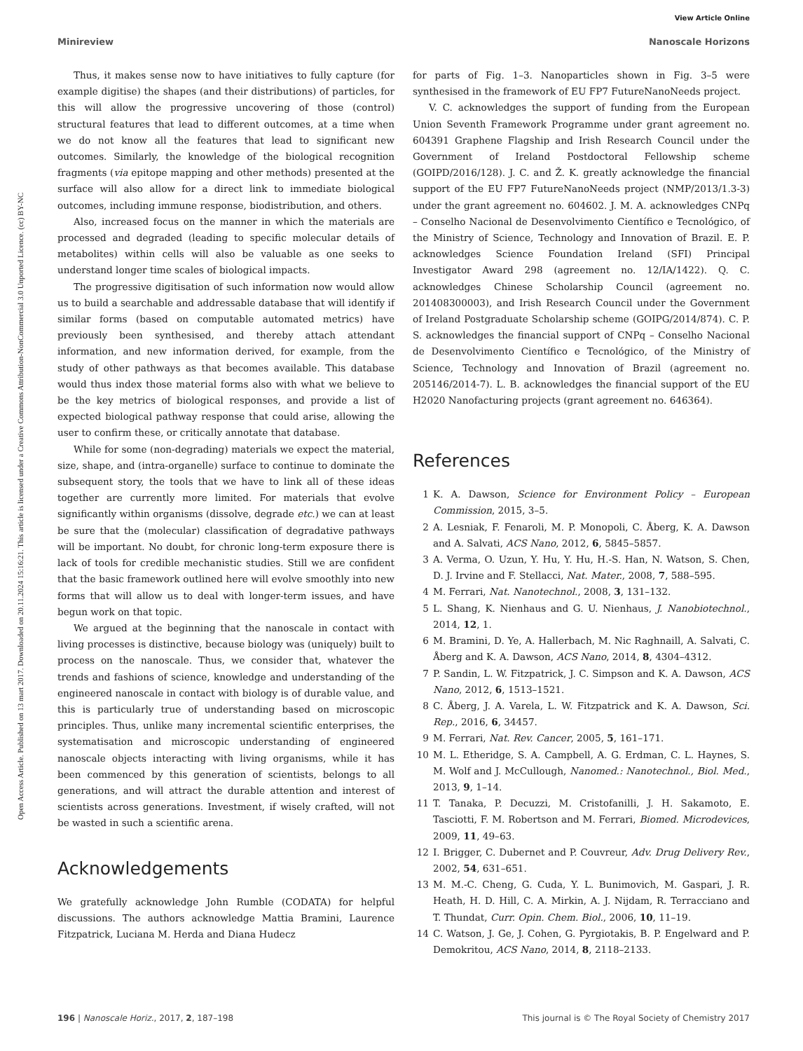Open Access Article. Published on 13 mart 2017. Downloaded on 20.11.2024 15:16:21. This article is licensed under a Creative Commons Attribution-NonCommercial 3.0 Unported Licence. (cc) BY-NC
View Article Online
Minireview Nanoscale Horizons
Thus, it makes sense now to have initiatives to fully capture (for example digitise) the shapes (and their distributions) of particles, for this will allow the progressive uncovering of those (control) structural features that lead to different outcomes, at a time when we do not know all the features that lead to significant new outcomes. Similarly, the knowledge of the biological recognition fragments (via epitope mapping and other methods) presented at the surface will also allow for a direct link to immediate biological outcomes, including immune response, biodistribution, and others.
Also, increased focus on the manner in which the materials are processed and degraded (leading to specific molecular details of metabolites) within cells will also be valuable as one seeks to understand longer time scales of biological impacts.
The progressive digitisation of such information now would allow us to build a searchable and addressable database that will identify if similar forms (based on computable automated metrics) have previously been synthesised, and thereby attach attendant information, and new information derived, for example, from the study of other pathways as that becomes available. This database would thus index those material forms also with what we believe to be the key metrics of biological responses, and provide a list of expected biological pathway response that could arise, allowing the user to confirm these, or critically annotate that database.
While for some (non-degrading) materials we expect the material, size, shape, and (intra-organelle) surface to continue to dominate the subsequent story, the tools that we have to link all of these ideas together are currently more limited. For materials that evolve significantly within organisms (dissolve, degrade etc.) we can at least be sure that the (molecular) classification of degradative pathways will be important. No doubt, for chronic long-term exposure there is lack of tools for credible mechanistic studies. Still we are confident that the basic framework outlined here will evolve smoothly into new forms that will allow us to deal with longer-term issues, and have begun work on that topic.
We argued at the beginning that the nanoscale in contact with living processes is distinctive, because biology was (uniquely) built to process on the nanoscale. Thus, we consider that, whatever the trends and fashions of science, knowledge and understanding of the engineered nanoscale in contact with biology is of durable value, and this is particularly true of understanding based on microscopic principles. Thus, unlike many incremental scientific enterprises, the systematisation and microscopic understanding of engineered nanoscale objects interacting with living organisms, while it has been commenced by this generation of scientists, belongs to all generations, and will attract the durable attention and interest of scientists across generations. Investment, if wisely crafted, will not be wasted in such a scientific arena.
Acknowledgements
We gratefully acknowledge John Rumble (CODATA) for helpful discussions. The authors acknowledge Mattia Bramini, Laurence Fitzpatrick, Luciana M. Herda and Diana Hudecz
for parts of Fig. 1–3. Nanoparticles shown in Fig. 3–5 were synthesised in the framework of EU FP7 FutureNanoNeeds project.
V. C. acknowledges the support of funding from the European Union Seventh Framework Programme under grant agreement no. 604391 Graphene Flagship and Irish Research Council under the Government of Ireland Postdoctoral Fellowship scheme (GOIPD/2016/128). J. C. and Ž. K. greatly acknowledge the financial support of the EU FP7 FutureNanoNeeds project (NMP/2013/1.3-3) under the grant agreement no. 604602. J. M. A. acknowledges CNPq – Conselho Nacional de Desenvolvimento Científico e Tecnológico, of the Ministry of Science, Technology and Innovation of Brazil. E. P. acknowledges Science Foundation Ireland (SFI) Principal Investigator Award 298 (agreement no. 12/IA/1422). Q. C. acknowledges Chinese Scholarship Council (agreement no. 201408300003), and Irish Research Council under the Government of Ireland Postgraduate Scholarship scheme (GOIPG/2014/874). C. P. S. acknowledges the financial support of CNPq – Conselho Nacional de Desenvolvimento Científico e Tecnológico, of the Ministry of Science, Technology and Innovation of Brazil (agreement no. 205146/2014-7). L. B. acknowledges the financial support of the EU H2020 Nanofacturing projects (grant agreement no. 646364).
References
1 K. A. Dawson, Science for Environment Policy – European Commission, 2015, 3–5.
2 A. Lesniak, F. Fenaroli, M. P. Monopoli, C. Åberg, K. A. Dawson and A. Salvati, ACS Nano, 2012, 6, 5845–5857.
3 A. Verma, O. Uzun, Y. Hu, Y. Hu, H.-S. Han, N. Watson, S. Chen, D. J. Irvine and F. Stellacci, Nat. Mater., 2008, 7, 588–595.
4 M. Ferrari, Nat. Nanotechnol., 2008, 3, 131–132.
5 L. Shang, K. Nienhaus and G. U. Nienhaus, J. Nanobiotechnol., 2014, 12, 1.
6 M. Bramini, D. Ye, A. Hallerbach, M. Nic Raghnaill, A. Salvati, C. Åberg and K. A. Dawson, ACS Nano, 2014, 8, 4304–4312.
7 P. Sandin, L. W. Fitzpatrick, J. C. Simpson and K. A. Dawson, ACS Nano, 2012, 6, 1513–1521.
8 C. Åberg, J. A. Varela, L. W. Fitzpatrick and K. A. Dawson, Sci. Rep., 2016, 6, 34457.
9 M. Ferrari, Nat. Rev. Cancer, 2005, 5, 161–171.
10 M. L. Etheridge, S. A. Campbell, A. G. Erdman, C. L. Haynes, S. M. Wolf and J. McCullough, Nanomed.: Nanotechnol., Biol. Med., 2013, 9, 1–14.
11 T. Tanaka, P. Decuzzi, M. Cristofanilli, J. H. Sakamoto, E. Tasciotti, F. M. Robertson and M. Ferrari, Biomed. Microdevices, 2009, 11, 49–63.
12 I. Brigger, C. Dubernet and P. Couvreur, Adv. Drug Delivery Rev., 2002, 54, 631–651.
13 M. M.-C. Cheng, G. Cuda, Y. L. Bunimovich, M. Gaspari, J. R. Heath, H. D. Hill, C. A. Mirkin, A. J. Nijdam, R. Terracciano and T. Thundat, Curr. Opin. Chem. Biol., 2006, 10, 11–19.
14 C. Watson, J. Ge, J. Cohen, G. Pyrgiotakis, B. P. Engelward and P. Demokritou, ACS Nano, 2014, 8, 2118–2133.
196 | Nanoscale Horiz., 2017, 2, 187–198 This journal is © The Royal Society of Chemistry 2017